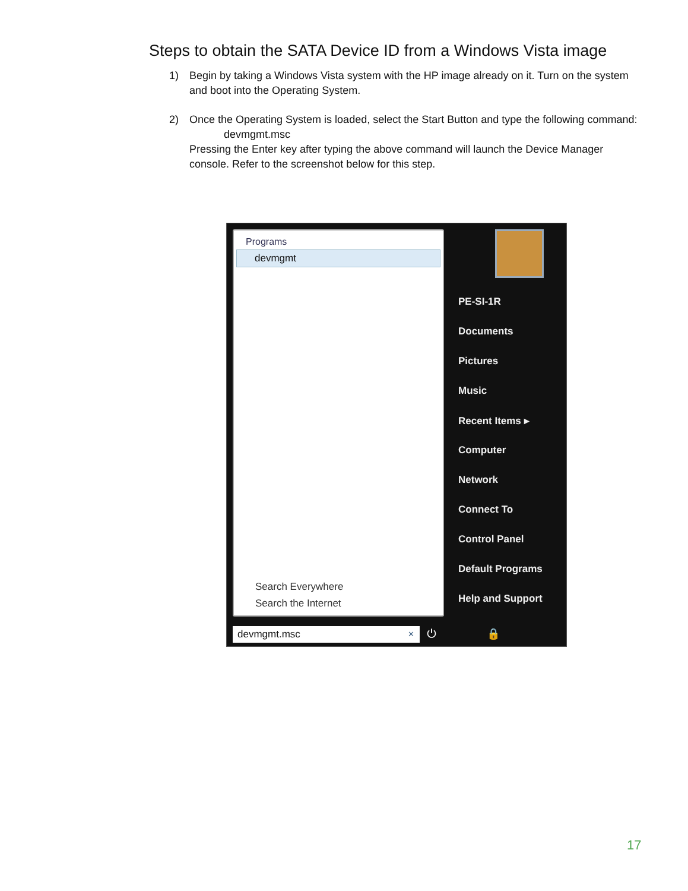Steps to obtain the SATA Device ID from a Windows Vista image
1) Begin by taking a Windows Vista system with the HP image already on it. Turn on the system and boot into the Operating System.
2) Once the Operating System is loaded, select the Start Button and type the following command:
devmgmt.msc
Pressing the Enter key after typing the above command will launch the Device Manager console. Refer to the screenshot below for this step.
Programs
devmgmt
Search Everywhere
Search the Internet
PE-SI-1R
Documents
Pictures
Music
Recent Items ▸
Computer
Network
Connect To
Control Panel
Default Programs
Help and Support
devmgmt.msc ×
⏻ 🔒 ▸
17